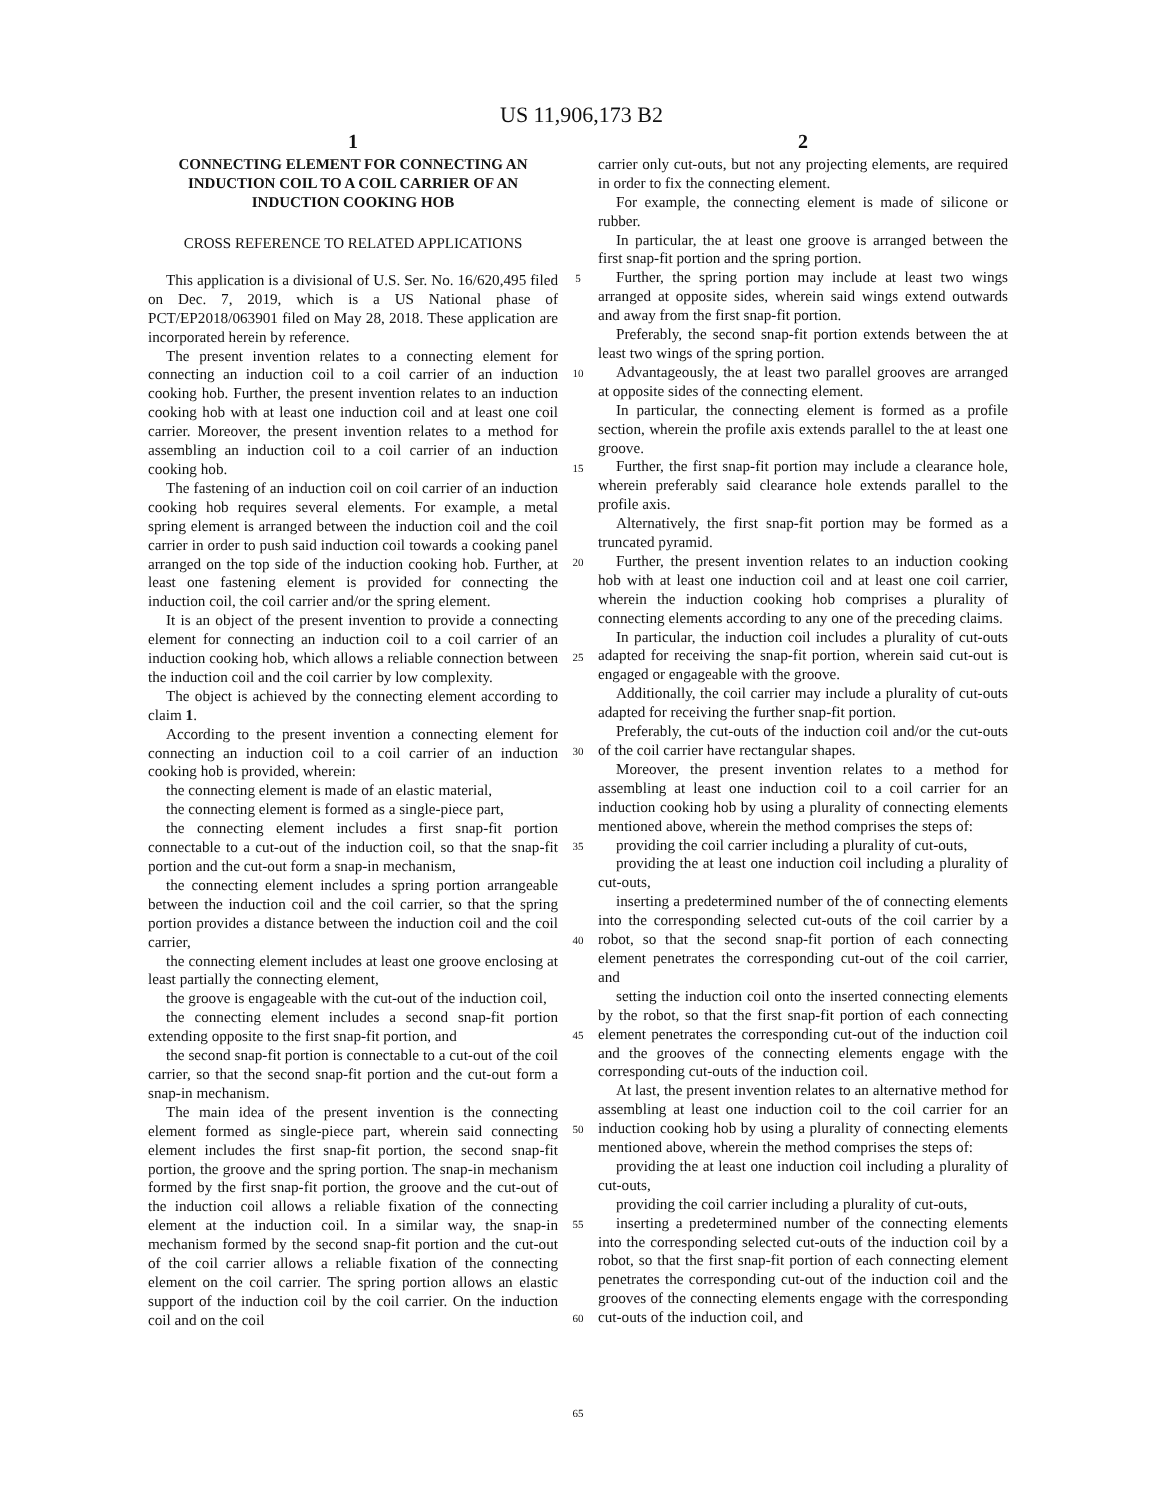US 11,906,173 B2
1
CONNECTING ELEMENT FOR CONNECTING AN INDUCTION COIL TO A COIL CARRIER OF AN INDUCTION COOKING HOB
CROSS REFERENCE TO RELATED APPLICATIONS
This application is a divisional of U.S. Ser. No. 16/620,495 filed on Dec. 7, 2019, which is a US National phase of PCT/EP2018/063901 filed on May 28, 2018. These application are incorporated herein by reference.
The present invention relates to a connecting element for connecting an induction coil to a coil carrier of an induction cooking hob. Further, the present invention relates to an induction cooking hob with at least one induction coil and at least one coil carrier. Moreover, the present invention relates to a method for assembling an induction coil to a coil carrier of an induction cooking hob.
The fastening of an induction coil on coil carrier of an induction cooking hob requires several elements. For example, a metal spring element is arranged between the induction coil and the coil carrier in order to push said induction coil towards a cooking panel arranged on the top side of the induction cooking hob. Further, at least one fastening element is provided for connecting the induction coil, the coil carrier and/or the spring element.
It is an object of the present invention to provide a connecting element for connecting an induction coil to a coil carrier of an induction cooking hob, which allows a reliable connection between the induction coil and the coil carrier by low complexity.
The object is achieved by the connecting element according to claim 1.
According to the present invention a connecting element for connecting an induction coil to a coil carrier of an induction cooking hob is provided, wherein:
the connecting element is made of an elastic material,
the connecting element is formed as a single-piece part,
the connecting element includes a first snap-fit portion connectable to a cut-out of the induction coil, so that the snap-fit portion and the cut-out form a snap-in mechanism,
the connecting element includes a spring portion arrangeable between the induction coil and the coil carrier, so that the spring portion provides a distance between the induction coil and the coil carrier,
the connecting element includes at least one groove enclosing at least partially the connecting element,
the groove is engageable with the cut-out of the induction coil,
the connecting element includes a second snap-fit portion extending opposite to the first snap-fit portion, and
the second snap-fit portion is connectable to a cut-out of the coil carrier, so that the second snap-fit portion and the cut-out form a snap-in mechanism.
The main idea of the present invention is the connecting element formed as single-piece part, wherein said connecting element includes the first snap-fit portion, the second snap-fit portion, the groove and the spring portion. The snap-in mechanism formed by the first snap-fit portion, the groove and the cut-out of the induction coil allows a reliable fixation of the connecting element at the induction coil. In a similar way, the snap-in mechanism formed by the second snap-fit portion and the cut-out of the coil carrier allows a reliable fixation of the connecting element on the coil carrier. The spring portion allows an elastic support of the induction coil by the coil carrier. On the induction coil and on the coil
5
10
15
20
25
30
35
40
45
50
55
60
65
2
carrier only cut-outs, but not any projecting elements, are required in order to fix the connecting element.
For example, the connecting element is made of silicone or rubber.
In particular, the at least one groove is arranged between the first snap-fit portion and the spring portion.
Further, the spring portion may include at least two wings arranged at opposite sides, wherein said wings extend outwards and away from the first snap-fit portion.
Preferably, the second snap-fit portion extends between the at least two wings of the spring portion.
Advantageously, the at least two parallel grooves are arranged at opposite sides of the connecting element.
In particular, the connecting element is formed as a profile section, wherein the profile axis extends parallel to the at least one groove.
Further, the first snap-fit portion may include a clearance hole, wherein preferably said clearance hole extends parallel to the profile axis.
Alternatively, the first snap-fit portion may be formed as a truncated pyramid.
Further, the present invention relates to an induction cooking hob with at least one induction coil and at least one coil carrier, wherein the induction cooking hob comprises a plurality of connecting elements according to any one of the preceding claims.
In particular, the induction coil includes a plurality of cut-outs adapted for receiving the snap-fit portion, wherein said cut-out is engaged or engageable with the groove.
Additionally, the coil carrier may include a plurality of cut-outs adapted for receiving the further snap-fit portion.
Preferably, the cut-outs of the induction coil and/or the cut-outs of the coil carrier have rectangular shapes.
Moreover, the present invention relates to a method for assembling at least one induction coil to a coil carrier for an induction cooking hob by using a plurality of connecting elements mentioned above, wherein the method comprises the steps of:
providing the coil carrier including a plurality of cut-outs,
providing the at least one induction coil including a plurality of cut-outs,
inserting a predetermined number of the of connecting elements into the corresponding selected cut-outs of the coil carrier by a robot, so that the second snap-fit portion of each connecting element penetrates the corresponding cut-out of the coil carrier, and
setting the induction coil onto the inserted connecting elements by the robot, so that the first snap-fit portion of each connecting element penetrates the corresponding cut-out of the induction coil and the grooves of the connecting elements engage with the corresponding cut-outs of the induction coil.
At last, the present invention relates to an alternative method for assembling at least one induction coil to the coil carrier for an induction cooking hob by using a plurality of connecting elements mentioned above, wherein the method comprises the steps of:
providing the at least one induction coil including a plurality of cut-outs,
providing the coil carrier including a plurality of cut-outs,
inserting a predetermined number of the connecting elements into the corresponding selected cut-outs of the induction coil by a robot, so that the first snap-fit portion of each connecting element penetrates the corresponding cut-out of the induction coil and the grooves of the connecting elements engage with the corresponding cut-outs of the induction coil, and